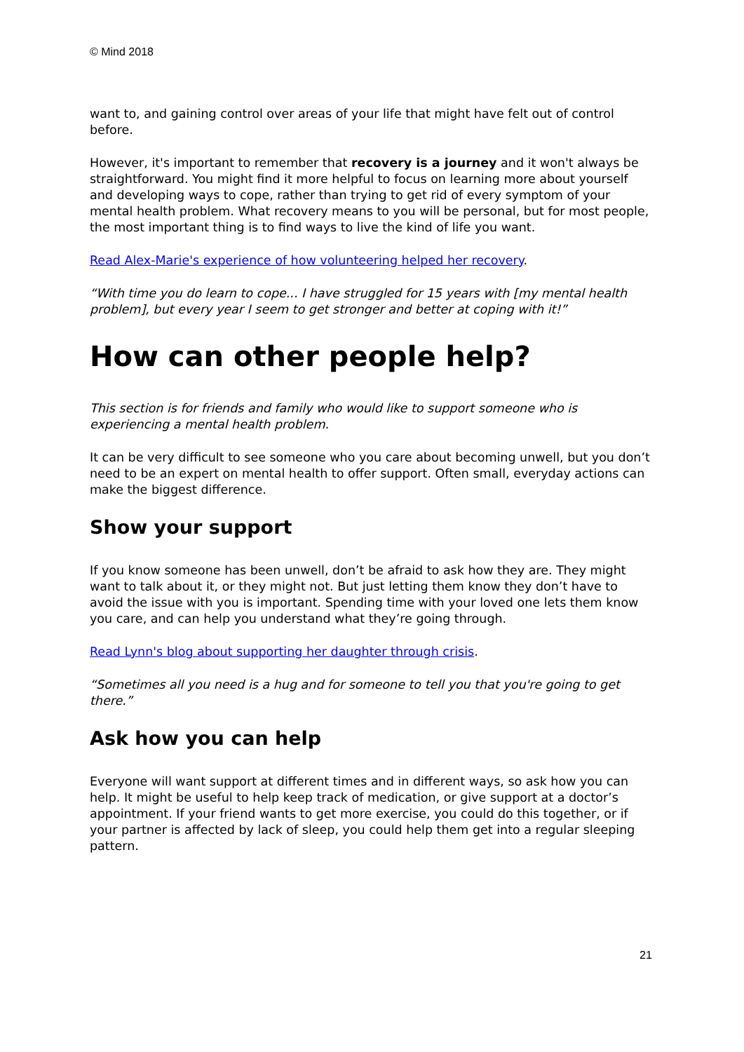© Mind 2018
want to, and gaining control over areas of your life that might have felt out of control before.
However, it's important to remember that recovery is a journey and it won't always be straightforward. You might find it more helpful to focus on learning more about yourself and developing ways to cope, rather than trying to get rid of every symptom of your mental health problem. What recovery means to you will be personal, but for most people, the most important thing is to find ways to live the kind of life you want.
Read Alex-Marie's experience of how volunteering helped her recovery.
“With time you do learn to cope... I have struggled for 15 years with [my mental health problem], but every year I seem to get stronger and better at coping with it!”
How can other people help?
This section is for friends and family who would like to support someone who is experiencing a mental health problem.
It can be very difficult to see someone who you care about becoming unwell, but you don’t need to be an expert on mental health to offer support. Often small, everyday actions can make the biggest difference.
Show your support
If you know someone has been unwell, don’t be afraid to ask how they are. They might want to talk about it, or they might not. But just letting them know they don’t have to avoid the issue with you is important. Spending time with your loved one lets them know you care, and can help you understand what they’re going through.
Read Lynn's blog about supporting her daughter through crisis.
“Sometimes all you need is a hug and for someone to tell you that you're going to get there.”
Ask how you can help
Everyone will want support at different times and in different ways, so ask how you can help. It might be useful to help keep track of medication, or give support at a doctor’s appointment. If your friend wants to get more exercise, you could do this together, or if your partner is affected by lack of sleep, you could help them get into a regular sleeping pattern.
21